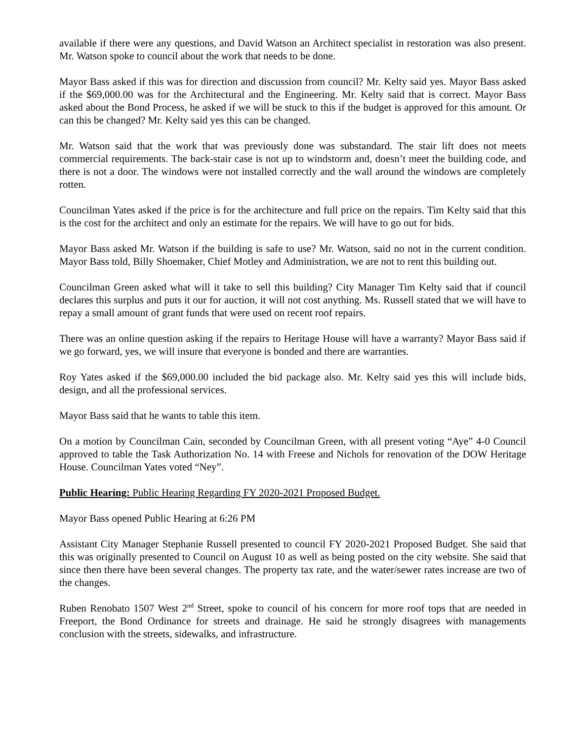available if there were any questions, and David Watson an Architect specialist in restoration was also present. Mr. Watson spoke to council about the work that needs to be done.
Mayor Bass asked if this was for direction and discussion from council? Mr. Kelty said yes. Mayor Bass asked if the $69,000.00 was for the Architectural and the Engineering. Mr. Kelty said that is correct. Mayor Bass asked about the Bond Process, he asked if we will be stuck to this if the budget is approved for this amount. Or can this be changed? Mr. Kelty said yes this can be changed.
Mr. Watson said that the work that was previously done was substandard. The stair lift does not meets commercial requirements. The back-stair case is not up to windstorm and, doesn’t meet the building code, and there is not a door. The windows were not installed correctly and the wall around the windows are completely rotten.
Councilman Yates asked if the price is for the architecture and full price on the repairs. Tim Kelty said that this is the cost for the architect and only an estimate for the repairs. We will have to go out for bids.
Mayor Bass asked Mr. Watson if the building is safe to use? Mr. Watson, said no not in the current condition. Mayor Bass told, Billy Shoemaker, Chief Motley and Administration, we are not to rent this building out.
Councilman Green asked what will it take to sell this building? City Manager Tim Kelty said that if council declares this surplus and puts it our for auction, it will not cost anything. Ms. Russell stated that we will have to repay a small amount of grant funds that were used on recent roof repairs.
There was an online question asking if the repairs to Heritage House will have a warranty? Mayor Bass said if we go forward, yes, we will insure that everyone is bonded and there are warranties.
Roy Yates asked if the $69,000.00 included the bid package also. Mr. Kelty said yes this will include bids, design, and all the professional services.
Mayor Bass said that he wants to table this item.
On a motion by Councilman Cain, seconded by Councilman Green, with all present voting “Aye” 4-0 Council approved to table the Task Authorization No. 14 with Freese and Nichols for renovation of the DOW Heritage House. Councilman Yates voted “Ney”.
Public Hearing: Public Hearing Regarding FY 2020-2021 Proposed Budget.
Mayor Bass opened Public Hearing at 6:26 PM
Assistant City Manager Stephanie Russell presented to council FY 2020-2021 Proposed Budget. She said that this was originally presented to Council on August 10 as well as being posted on the city website. She said that since then there have been several changes. The property tax rate, and the water/sewer rates increase are two of the changes.
Ruben Renobato 1507 West 2<sup>nd</sup> Street, spoke to council of his concern for more roof tops that are needed in Freeport, the Bond Ordinance for streets and drainage. He said he strongly disagrees with managements conclusion with the streets, sidewalks, and infrastructure.